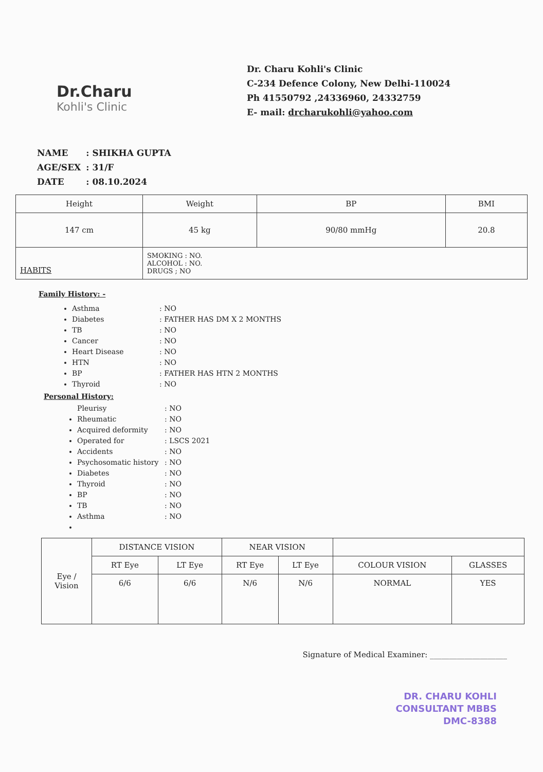Dr.Charu
Kohli's Clinic
Dr. Charu Kohli's Clinic
C-234 Defence Colony, New Delhi-110024
Ph 41550792 ,24336960, 24332759
E- mail: drcharukohli@yahoo.com
| NAME | : SHIKHA GUPTA |
| AGE/SEX | : 31/F |
| DATE | : 08.10.2024 |
| Height | Weight | BP | BMI |
| --- | --- | --- | --- |
| 147 cm | 45 kg | 90/80 mmHg | 20.8 |
| HABITS | SMOKING : NO. ALCOHOL : NO. DRUGS ; NO | | |
Family History: -
Asthma: NO
Diabetes: FATHER HAS DM X 2 MONTHS
TB: NO
Cancer: NO
Heart Disease: NO
HTN: NO
BP: FATHER HAS HTN 2 MONTHS
Thyroid: NO
Personal History:
Pleurisy: NO
Rheumatic: NO
Acquired deformity: NO
Operated for: LSCS 2021
Accidents: NO
Psychosomatic history: NO
Diabetes: NO
Thyroid: NO
BP: NO
TB: NO
Asthma: NO
| Eye / Vision | DISTANCE VISION | | NEAR VISION | | | |
| | RT Eye | LT Eye | RT Eye | LT Eye | COLOUR VISION | GLASSES |
| | 6/6 | 6/6 | N/6 | N/6 | NORMAL | YES |
Signature of Medical Examiner: ____________________
DR. CHARU KOHLI
CONSULTANT MBBS
DMC-8388